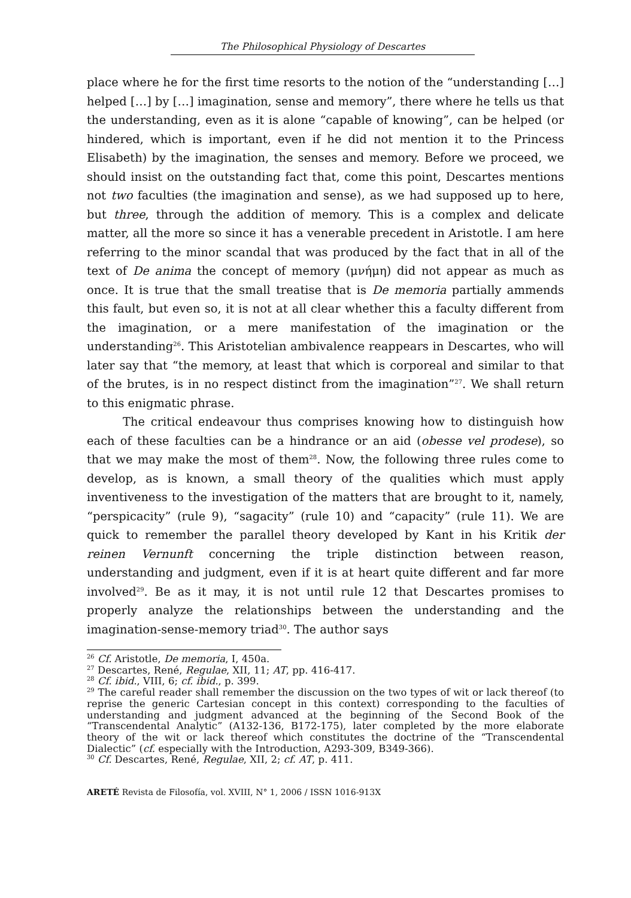The Philosophical Physiology of Descartes
place where he for the first time resorts to the notion of the “understanding […] helped […] by […] imagination, sense and memory”, there where he tells us that the understanding, even as it is alone “capable of knowing”, can be helped (or hindered, which is important, even if he did not mention it to the Princess Elisabeth) by the imagination, the senses and memory. Before we proceed, we should insist on the outstanding fact that, come this point, Descartes mentions not two faculties (the imagination and sense), as we had supposed up to here, but three, through the addition of memory. This is a complex and delicate matter, all the more so since it has a venerable precedent in Aristotle. I am here referring to the minor scandal that was produced by the fact that in all of the text of De anima the concept of memory (μνήμη) did not appear as much as once. It is true that the small treatise that is De memoria partially ammends this fault, but even so, it is not at all clear whether this a faculty different from the imagination, or a mere manifestation of the imagination or the understanding<sup>26</sup>. This Aristotelian ambivalence reappears in Descartes, who will later say that “the memory, at least that which is corporeal and similar to that of the brutes, is in no respect distinct from the imagination”<sup>27</sup>. We shall return to this enigmatic phrase.
The critical endeavour thus comprises knowing how to distinguish how each of these faculties can be a hindrance or an aid (obesse vel prodese), so that we may make the most of them<sup>28</sup>. Now, the following three rules come to develop, as is known, a small theory of the qualities which must apply inventiveness to the investigation of the matters that are brought to it, namely, “perspicacity” (rule 9), “sagacity” (rule 10) and “capacity” (rule 11). We are quick to remember the parallel theory developed by Kant in his Kritik der reinen Vernunft concerning the triple distinction between reason, understanding and judgment, even if it is at heart quite different and far more involved<sup>29</sup>. Be as it may, it is not until rule 12 that Descartes promises to properly analyze the relationships between the understanding and the imagination-sense-memory triad<sup>30</sup>. The author says
<sup>26</sup> Cf. Aristotle, De memoria, I, 450a.
<sup>27</sup> Descartes, René, Regulae, XII, 11; AT, pp. 416-417.
<sup>28</sup> Cf. ibid., VIII, 6; cf. ibid., p. 399.
<sup>29</sup> The careful reader shall remember the discussion on the two types of wit or lack thereof (to reprise the generic Cartesian concept in this context) corresponding to the faculties of understanding and judgment advanced at the beginning of the Second Book of the “Transcendental Analytic” (A132-136, B172-175), later completed by the more elaborate theory of the wit or lack thereof which constitutes the doctrine of the “Transcendental Dialectic” (cf. especially with the Introduction, A293-309, B349-366).
<sup>30</sup> Cf. Descartes, René, Regulae, XII, 2; cf. AT, p. 411.
ARETÉ Revista de Filosofía, vol. XVIII, N° 1, 2006 / ISSN 1016-913X